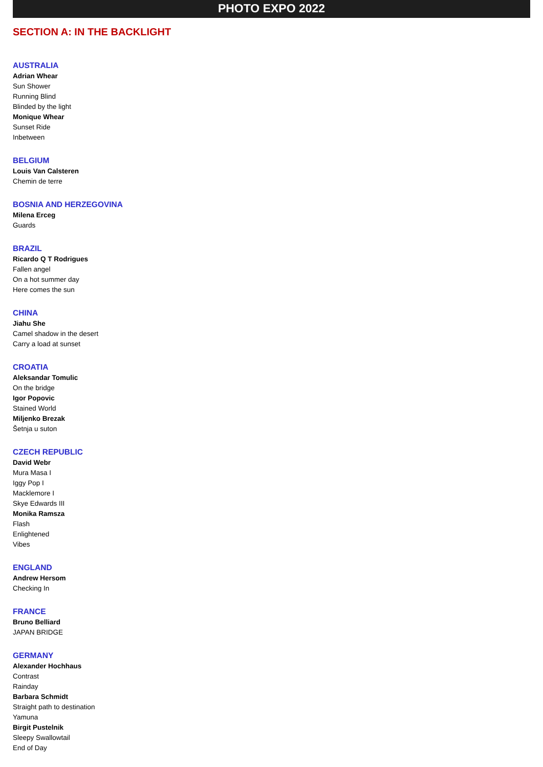PHOTO EXPO 2022
SECTION A: IN THE BACKLIGHT
AUSTRALIA
Adrian Whear
Sun Shower
Running Blind
Blinded by the light
Monique Whear
Sunset Ride
Inbetween
BELGIUM
Louis Van Calsteren
Chemin de terre
BOSNIA AND HERZEGOVINA
Milena Erceg
Guards
BRAZIL
Ricardo Q T Rodrigues
Fallen angel
On a hot summer day
Here comes the sun
CHINA
Jiahu She
Camel shadow in the desert
Carry a load at sunset
CROATIA
Aleksandar Tomulic
On the bridge
Igor Popovic
Stained World
Miljenko Brezak
Šetnja u suton
CZECH REPUBLIC
David Webr
Mura Masa I
Iggy Pop I
Macklemore I
Skye Edwards III
Monika Ramsza
Flash
Enlightened
Vibes
ENGLAND
Andrew Hersom
Checking In
FRANCE
Bruno Belliard
JAPAN BRIDGE
GERMANY
Alexander Hochhaus
Contrast
Rainday
Barbara Schmidt
Straight path to destination
Yamuna
Birgit Pustelnik
Sleepy Swallowtail
End of Day